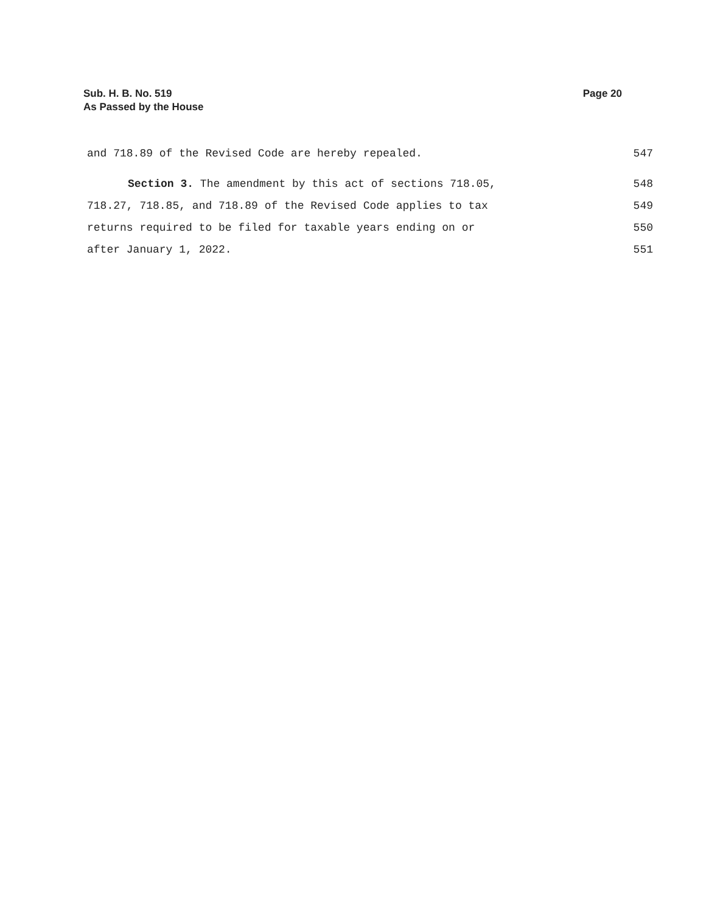Page 20 Sub. H. B. No. 519
As Passed by the House
and 718.89 of the Revised Code are hereby repealed. 547
Section 3. The amendment by this act of sections 718.05, 548
718.27, 718.85, and 718.89 of the Revised Code applies to tax 549
returns required to be filed for taxable years ending on or 550
after January 1, 2022. 551